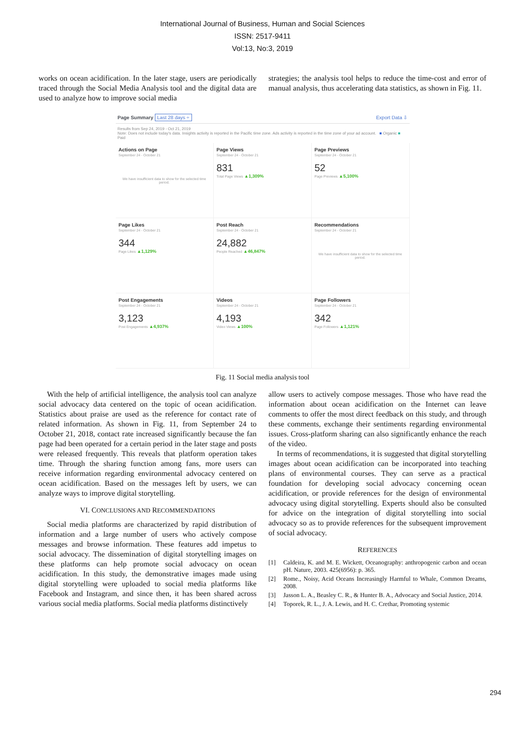International Journal of Business, Human and Social Sciences
ISSN: 2517-9411
Vol:13, No:3, 2019
works on ocean acidification. In the later stage, users are periodically traced through the Social Media Analysis tool and the digital data are used to analyze how to improve social media
strategies; the analysis tool helps to reduce the time-cost and error of manual analysis, thus accelerating data statistics, as shown in Fig. 11.
Page Summary Last 28 days ÷ Export Data ⇩
Results from Sep 24, 2019 - Oct 21, 2019
Note: Does not include today's data. Insights activity is reported in the Pacific time zone. Ads activity is reported in the time zone of your ad account. ■ Organic ■ Paid
Actions on Page
September 24 - October 21
We have insufficient data to show for the selected time period.
Page Views
September 24 - October 21
831
Total Page Views ▲1,309%
Page Previews
September 24 - October 21
52
Page Previews ▲5,100%
Page Likes
September 24 - October 21
344
Page Likes ▲1,129%
Post Reach
September 24 - October 21
24,882
People Reached ▲46,847%
Recommendations
September 24 - October 21
We have insufficient data to show for the selected time period.
Post Engagements
September 24 - October 21
3,123
Post Engagements ▲4,937%
Videos
September 24 - October 21
4,193
Video Views ▲100%
Page Followers
September 24 - October 21
342
Page Followers ▲1,121%
Fig. 11 Social media analysis tool
With the help of artificial intelligence, the analysis tool can analyze social advocacy data centered on the topic of ocean acidification. Statistics about praise are used as the reference for contact rate of related information. As shown in Fig. 11, from September 24 to October 21, 2018, contact rate increased significantly because the fan page had been operated for a certain period in the later stage and posts were released frequently. This reveals that platform operation takes time. Through the sharing function among fans, more users can receive information regarding environmental advocacy centered on ocean acidification. Based on the messages left by users, we can analyze ways to improve digital storytelling.
VI. CONCLUSIONS AND RECOMMENDATIONS
Social media platforms are characterized by rapid distribution of information and a large number of users who actively compose messages and browse information. These features add impetus to social advocacy. The dissemination of digital storytelling images on these platforms can help promote social advocacy on ocean acidification. In this study, the demonstrative images made using digital storytelling were uploaded to social media platforms like Facebook and Instagram, and since then, it has been shared across various social media platforms. Social media platforms distinctively
allow users to actively compose messages. Those who have read the information about ocean acidification on the Internet can leave comments to offer the most direct feedback on this study, and through these comments, exchange their sentiments regarding environmental issues. Cross-platform sharing can also significantly enhance the reach of the video.
In terms of recommendations, it is suggested that digital storytelling images about ocean acidification can be incorporated into teaching plans of environmental courses. They can serve as a practical foundation for developing social advocacy concerning ocean acidification, or provide references for the design of environmental advocacy using digital storytelling. Experts should also be consulted for advice on the integration of digital storytelling into social advocacy so as to provide references for the subsequent improvement of social advocacy.
REFERENCES
[1] Caldeira, K. and M. E. Wickett, Oceanography: anthropogenic carbon and ocean pH. Nature, 2003. 425(6956): p. 365.
[2] Rome., Noisy, Acid Oceans Increasingly Harmful to Whale, Common Dreams, 2008.
[3] Jasson L. A., Beasley C. R., & Hunter B. A., Advocacy and Social Justice, 2014.
[4] Toporek, R. L., J. A. Lewis, and H. C. Crethar, Promoting systemic
294